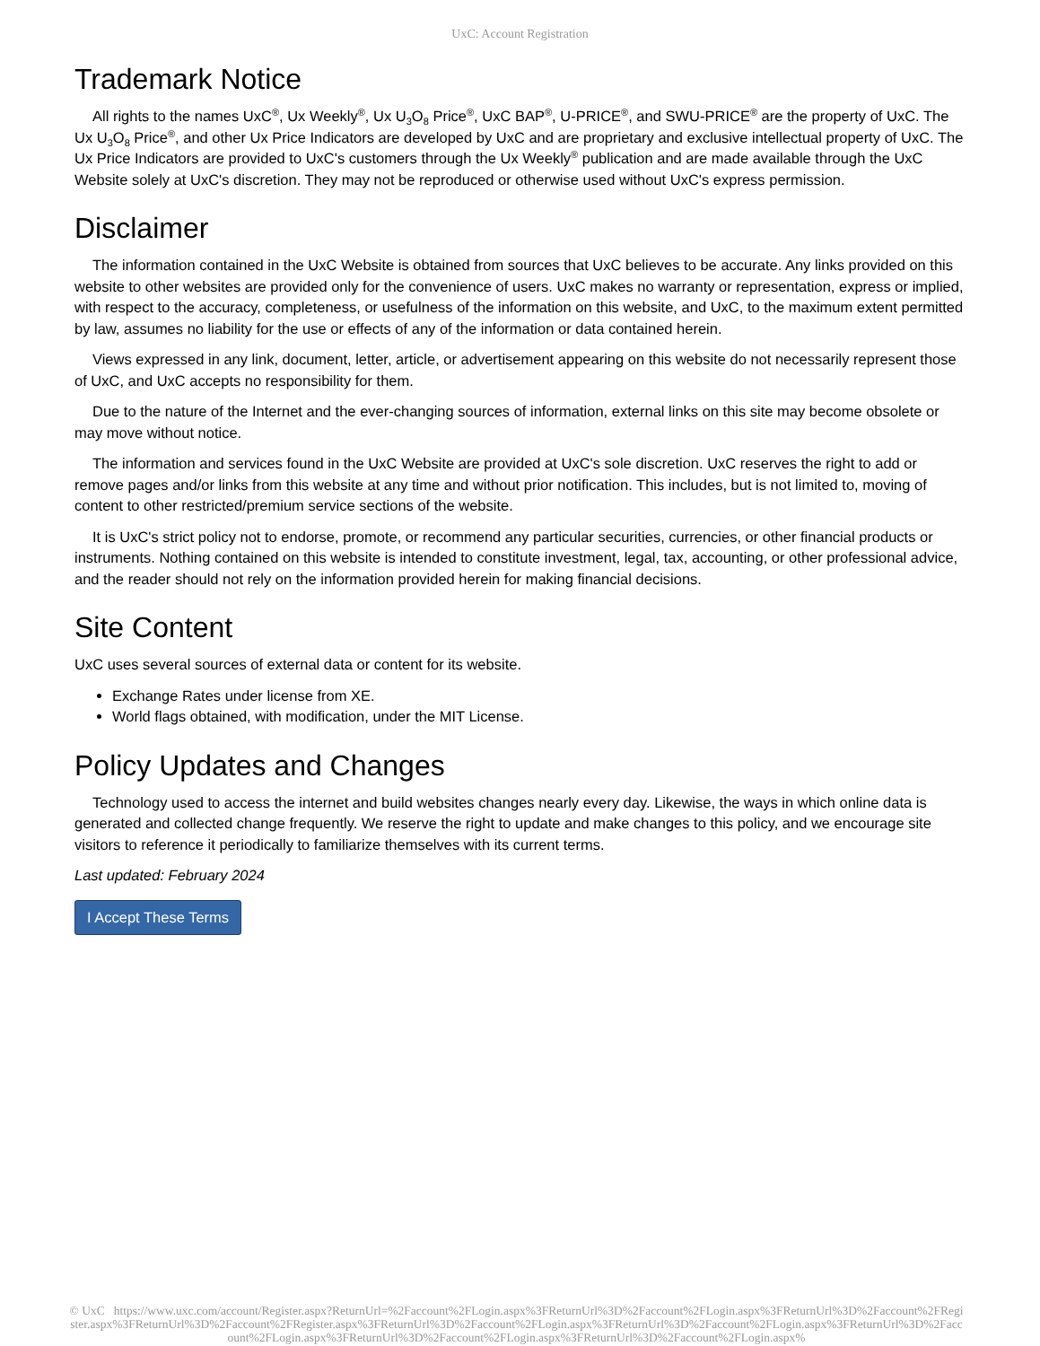UxC: Account Registration
Trademark Notice
All rights to the names UxC<sup>®</sup>, Ux Weekly<sup>®</sup>, Ux U<sub>3</sub>O<sub>8</sub> Price<sup>®</sup>, UxC BAP<sup>®</sup>, U-PRICE<sup>®</sup>, and SWU-PRICE<sup>®</sup> are the property of UxC. The Ux U<sub>3</sub>O<sub>8</sub> Price<sup>®</sup>, and other Ux Price Indicators are developed by UxC and are proprietary and exclusive intellectual property of UxC. The Ux Price Indicators are provided to UxC's customers through the Ux Weekly<sup>®</sup> publication and are made available through the UxC Website solely at UxC's discretion. They may not be reproduced or otherwise used without UxC's express permission.
Disclaimer
The information contained in the UxC Website is obtained from sources that UxC believes to be accurate. Any links provided on this website to other websites are provided only for the convenience of users. UxC makes no warranty or representation, express or implied, with respect to the accuracy, completeness, or usefulness of the information on this website, and UxC, to the maximum extent permitted by law, assumes no liability for the use or effects of any of the information or data contained herein.
Views expressed in any link, document, letter, article, or advertisement appearing on this website do not necessarily represent those of UxC, and UxC accepts no responsibility for them.
Due to the nature of the Internet and the ever-changing sources of information, external links on this site may become obsolete or may move without notice.
The information and services found in the UxC Website are provided at UxC's sole discretion. UxC reserves the right to add or remove pages and/or links from this website at any time and without prior notification. This includes, but is not limited to, moving of content to other restricted/premium service sections of the website.
It is UxC's strict policy not to endorse, promote, or recommend any particular securities, currencies, or other financial products or instruments. Nothing contained on this website is intended to constitute investment, legal, tax, accounting, or other professional advice, and the reader should not rely on the information provided herein for making financial decisions.
Site Content
UxC uses several sources of external data or content for its website.
Exchange Rates under license from XE.
World flags obtained, with modification, under the MIT License.
Policy Updates and Changes
Technology used to access the internet and build websites changes nearly every day. Likewise, the ways in which online data is generated and collected change frequently. We reserve the right to update and make changes to this policy, and we encourage site visitors to reference it periodically to familiarize themselves with its current terms.
Last updated: February 2024
I Accept These Terms
© UxC https://www.uxc.com/account/Register.aspx?ReturnUrl=%2Faccount%2FLogin.aspx%3FReturnUrl%3D%2Faccount%2FLogin.aspx%3FReturnUrl%3D%2Faccount%2FRegister.aspx%3FReturnUrl%3D%2Faccount%2FRegister.aspx%3FReturnUrl%3D%2Faccount%2FLogin.aspx%3FReturnUrl%3D%2Faccount%2FLogin.aspx%3FReturnUrl%3D%2Faccount%2FLogin.aspx%3FReturnUrl%3D%2Faccount%2FLogin.aspx%3FReturnUrl%3D%2Faccount%2FLogin.aspx%